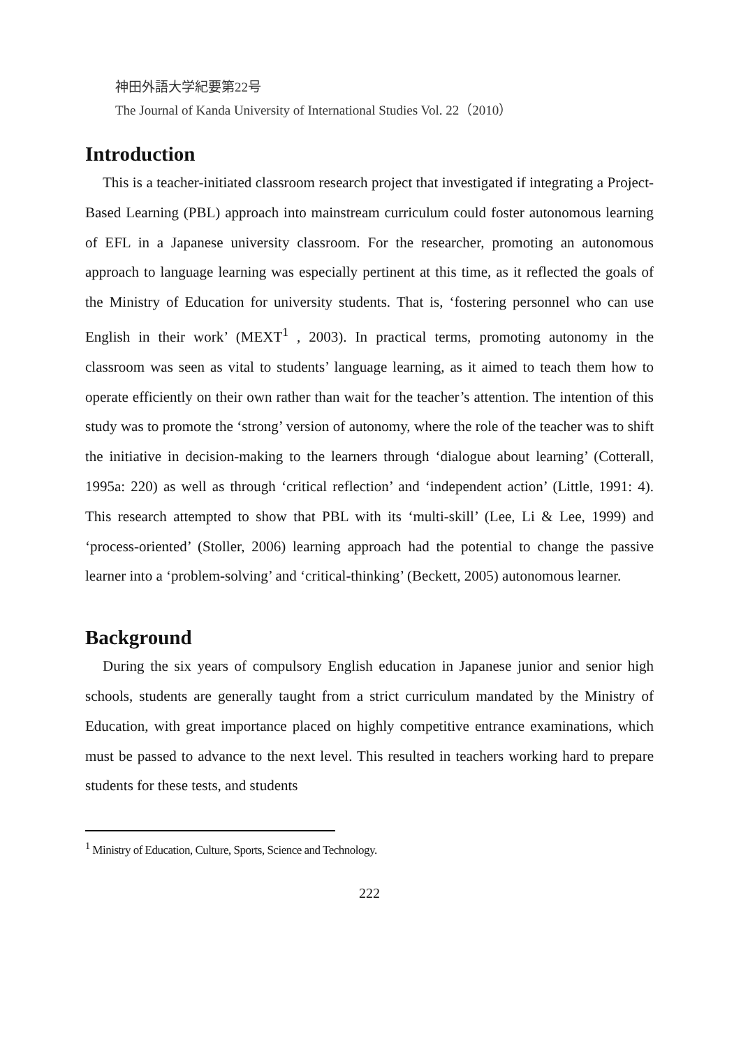神田外語大学紀要第22号
The Journal of Kanda University of International Studies Vol. 22（2010）
Introduction
This is a teacher-initiated classroom research project that investigated if integrating a Project-Based Learning (PBL) approach into mainstream curriculum could foster autonomous learning of EFL in a Japanese university classroom. For the researcher, promoting an autonomous approach to language learning was especially pertinent at this time, as it reflected the goals of the Ministry of Education for university students. That is, ‘fostering personnel who can use English in their work’ (MEXT<sup>1</sup> , 2003). In practical terms, promoting autonomy in the classroom was seen as vital to students’ language learning, as it aimed to teach them how to operate efficiently on their own rather than wait for the teacher’s attention. The intention of this study was to promote the ‘strong’ version of autonomy, where the role of the teacher was to shift the initiative in decision-making to the learners through ‘dialogue about learning’ (Cotterall, 1995a: 220) as well as through ‘critical reflection’ and ‘independent action’ (Little, 1991: 4). This research attempted to show that PBL with its ‘multi-skill’ (Lee, Li & Lee, 1999) and ‘process-oriented’ (Stoller, 2006) learning approach had the potential to change the passive learner into a ‘problem-solving’ and ‘critical-thinking’ (Beckett, 2005) autonomous learner.
Background
During the six years of compulsory English education in Japanese junior and senior high schools, students are generally taught from a strict curriculum mandated by the Ministry of Education, with great importance placed on highly competitive entrance examinations, which must be passed to advance to the next level. This resulted in teachers working hard to prepare students for these tests, and students
<sup>1</sup> Ministry of Education, Culture, Sports, Science and Technology.
222